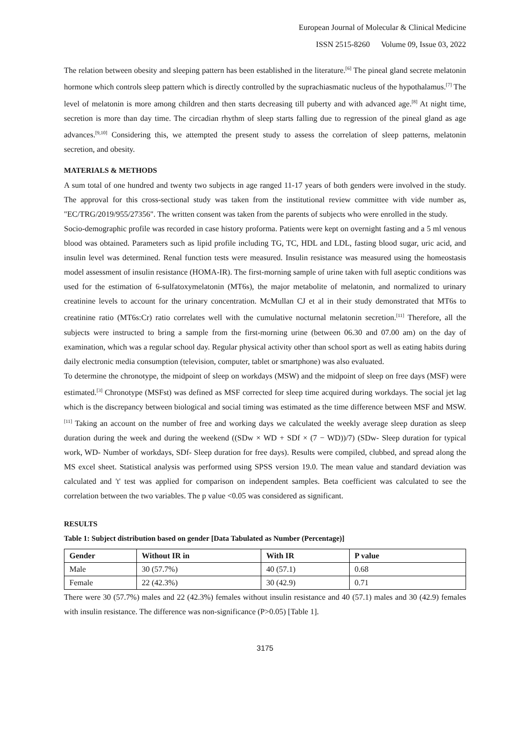European Journal of Molecular & Clinical Medicine
ISSN 2515-8260 Volume 09, Issue 03, 2022
The relation between obesity and sleeping pattern has been established in the literature.<sup>[6]</sup> The pineal gland secrete melatonin hormone which controls sleep pattern which is directly controlled by the suprachiasmatic nucleus of the hypothalamus.<sup>[7]</sup> The level of melatonin is more among children and then starts decreasing till puberty and with advanced age.<sup>[8]</sup> At night time, secretion is more than day time. The circadian rhythm of sleep starts falling due to regression of the pineal gland as age advances.<sup>[9,10]</sup> Considering this, we attempted the present study to assess the correlation of sleep patterns, melatonin secretion, and obesity.
MATERIALS & METHODS
A sum total of one hundred and twenty two subjects in age ranged 11-17 years of both genders were involved in the study. The approval for this cross-sectional study was taken from the institutional review committee with vide number as, "EC/TRG/2019/955/27356". The written consent was taken from the parents of subjects who were enrolled in the study.
Socio-demographic profile was recorded in case history proforma. Patients were kept on overnight fasting and a 5 ml venous blood was obtained. Parameters such as lipid profile including TG, TC, HDL and LDL, fasting blood sugar, uric acid, and insulin level was determined. Renal function tests were measured. Insulin resistance was measured using the homeostasis model assessment of insulin resistance (HOMA-IR). The first-morning sample of urine taken with full aseptic conditions was used for the estimation of 6-sulfatoxymelatonin (MT6s), the major metabolite of melatonin, and normalized to urinary creatinine levels to account for the urinary concentration. McMullan CJ et al in their study demonstrated that MT6s to creatinine ratio (MT6s:Cr) ratio correlates well with the cumulative nocturnal melatonin secretion.<sup>[11]</sup> Therefore, all the subjects were instructed to bring a sample from the first-morning urine (between 06.30 and 07.00 am) on the day of examination, which was a regular school day. Regular physical activity other than school sport as well as eating habits during daily electronic media consumption (television, computer, tablet or smartphone) was also evaluated.
To determine the chronotype, the midpoint of sleep on workdays (MSW) and the midpoint of sleep on free days (MSF) were estimated.<sup>[3]</sup> Chronotype (MSFst) was defined as MSF corrected for sleep time acquired during workdays. The social jet lag which is the discrepancy between biological and social timing was estimated as the time difference between MSF and MSW.<sup>[11]</sup> Taking an account on the number of free and working days we calculated the weekly average sleep duration as sleep duration during the week and during the weekend ((SDw × WD + SDf × (7 − WD))/7) (SDw- Sleep duration for typical work, WD- Number of workdays, SDf- Sleep duration for free days). Results were compiled, clubbed, and spread along the MS excel sheet. Statistical analysis was performed using SPSS version 19.0. The mean value and standard deviation was calculated and 't' test was applied for comparison on independent samples. Beta coefficient was calculated to see the correlation between the two variables. The p value <0.05 was considered as significant.
RESULTS
Table 1: Subject distribution based on gender [Data Tabulated as Number (Percentage)]
| Gender | Without IR in | With IR | P value |
| --- | --- | --- | --- |
| Male | 30 (57.7%) | 40 (57.1) | 0.68 |
| Female | 22 (42.3%) | 30 (42.9) | 0.71 |
There were 30 (57.7%) males and 22 (42.3%) females without insulin resistance and 40 (57.1) males and 30 (42.9) females with insulin resistance. The difference was non-significance (P>0.05) [Table 1].
3175